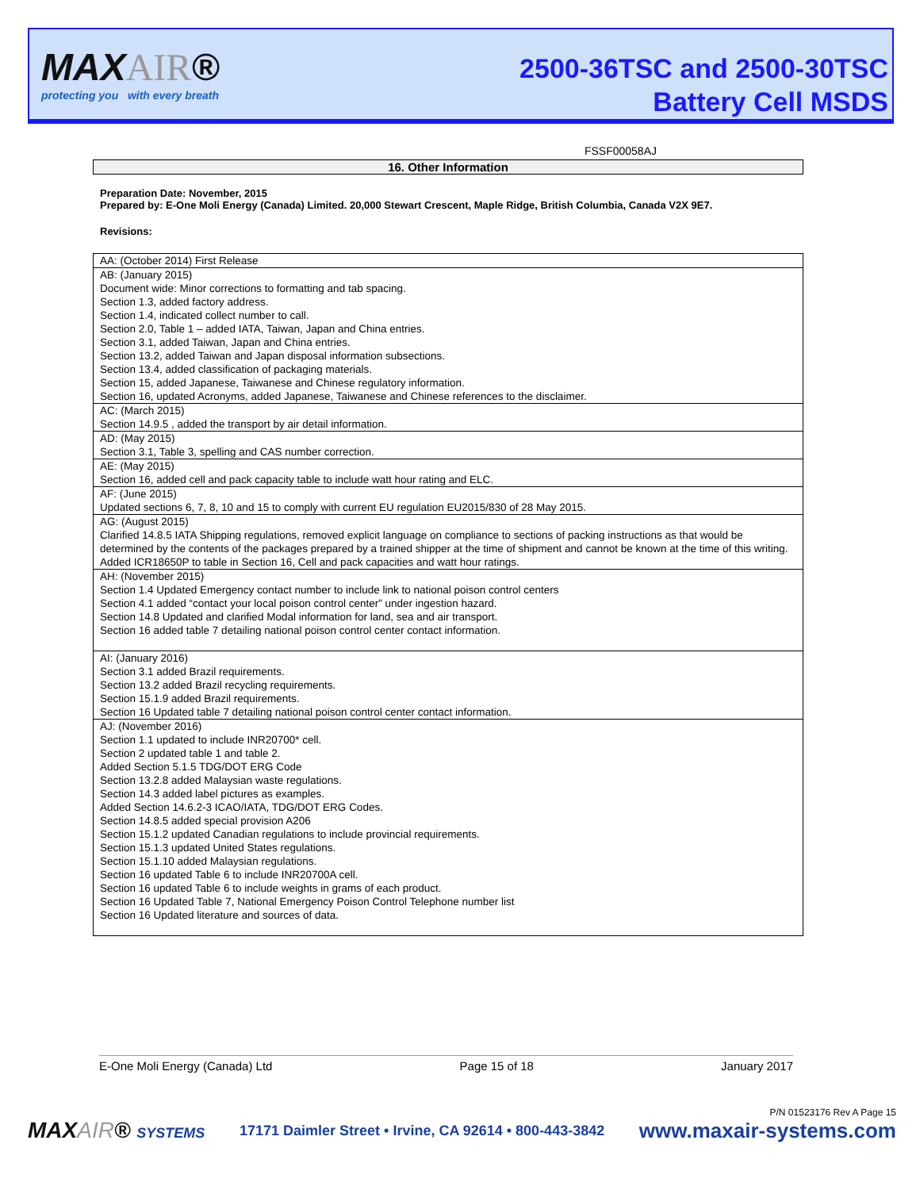MAXAIR®
protecting you with every breath
2500-36TSC and 2500-30TSC
Battery Cell MSDS
FSSF00058AJ
16. Other Information
Preparation Date: November, 2015
Prepared by: E-One Moli Energy (Canada) Limited. 20,000 Stewart Crescent, Maple Ridge, British Columbia, Canada V2X 9E7.
Revisions:
| AA: (October 2014) First Release |
| AB: (January 2015) Document wide: Minor corrections to formatting and tab spacing. Section 1.3, added factory address. Section 1.4, indicated collect number to call. Section 2.0, Table 1 – added IATA, Taiwan, Japan and China entries. Section 3.1, added Taiwan, Japan and China entries. Section 13.2, added Taiwan and Japan disposal information subsections. Section 13.4, added classification of packaging materials. Section 15, added Japanese, Taiwanese and Chinese regulatory information. Section 16, updated Acronyms, added Japanese, Taiwanese and Chinese references to the disclaimer. |
| AC: (March 2015) Section 14.9.5 , added the transport by air detail information. |
| AD: (May 2015) Section 3.1, Table 3, spelling and CAS number correction. |
| AE: (May 2015) Section 16, added cell and pack capacity table to include watt hour rating and ELC. |
| AF: (June 2015) Updated sections 6, 7, 8, 10 and 15 to comply with current EU regulation EU2015/830 of 28 May 2015. |
| AG: (August 2015) Clarified 14.8.5 IATA Shipping regulations, removed explicit language on compliance to sections of packing instructions as that would be determined by the contents of the packages prepared by a trained shipper at the time of shipment and cannot be known at the time of this writing. Added ICR18650P to table in Section 16, Cell and pack capacities and watt hour ratings. |
| AH: (November 2015) Section 1.4 Updated Emergency contact number to include link to national poison control centers Section 4.1 added “contact your local poison control center” under ingestion hazard. Section 14.8 Updated and clarified Modal information for land, sea and air transport. Section 16 added table 7 detailing national poison control center contact information. |
| AI: (January 2016) Section 3.1 added Brazil requirements. Section 13.2 added Brazil recycling requirements. Section 15.1.9 added Brazil requirements. Section 16 Updated table 7 detailing national poison control center contact information. |
| AJ: (November 2016) Section 1.1 updated to include INR20700* cell. Section 2 updated table 1 and table 2. Added Section 5.1.5 TDG/DOT ERG Code Section 13.2.8 added Malaysian waste regulations. Section 14.3 added label pictures as examples. Added Section 14.6.2-3 ICAO/IATA, TDG/DOT ERG Codes. Section 14.8.5 added special provision A206 Section 15.1.2 updated Canadian regulations to include provincial requirements. Section 15.1.3 updated United States regulations. Section 15.1.10 added Malaysian regulations. Section 16 updated Table 6 to include INR20700A cell. Section 16 updated Table 6 to include weights in grams of each product. Section 16 Updated Table 7, National Emergency Poison Control Telephone number list Section 16 Updated literature and sources of data. |
E-One Moli Energy (Canada) Ltd Page 15 of 18 January 2017
P/N 01523176 Rev A Page 15
MAXAIR® SYSTEMS 17171 Daimler Street • Irvine, CA 92614 • 800-443-3842 www.maxair-systems.com